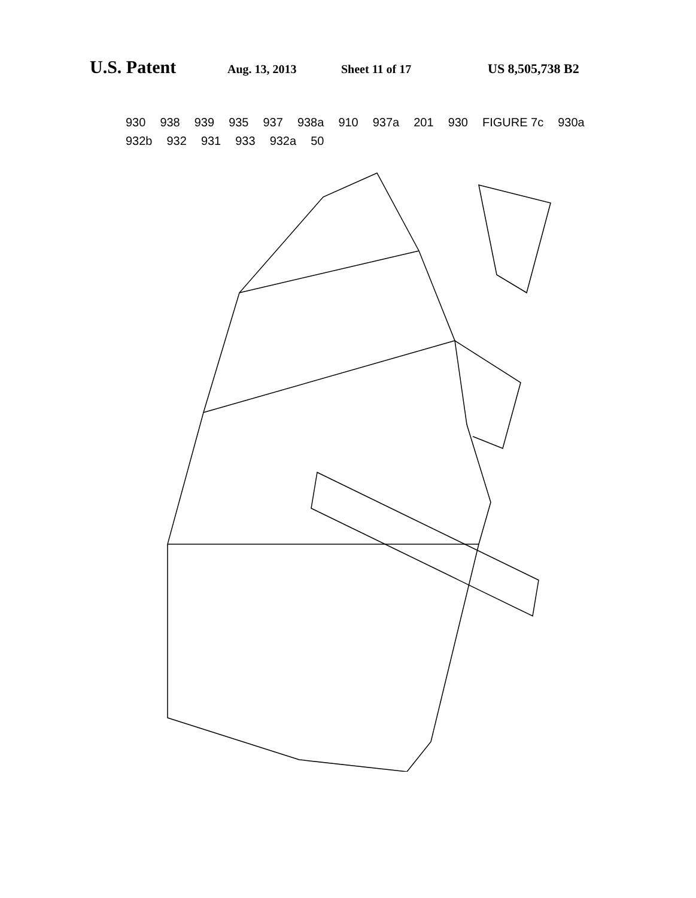U.S. Patent Aug. 13, 2013 Sheet 11 of 17 US 8,505,738 B2
930 938 939 935 937 938a 910 937a 201 930 FIGURE 7c 930a 932b 932 931 933 932a 50